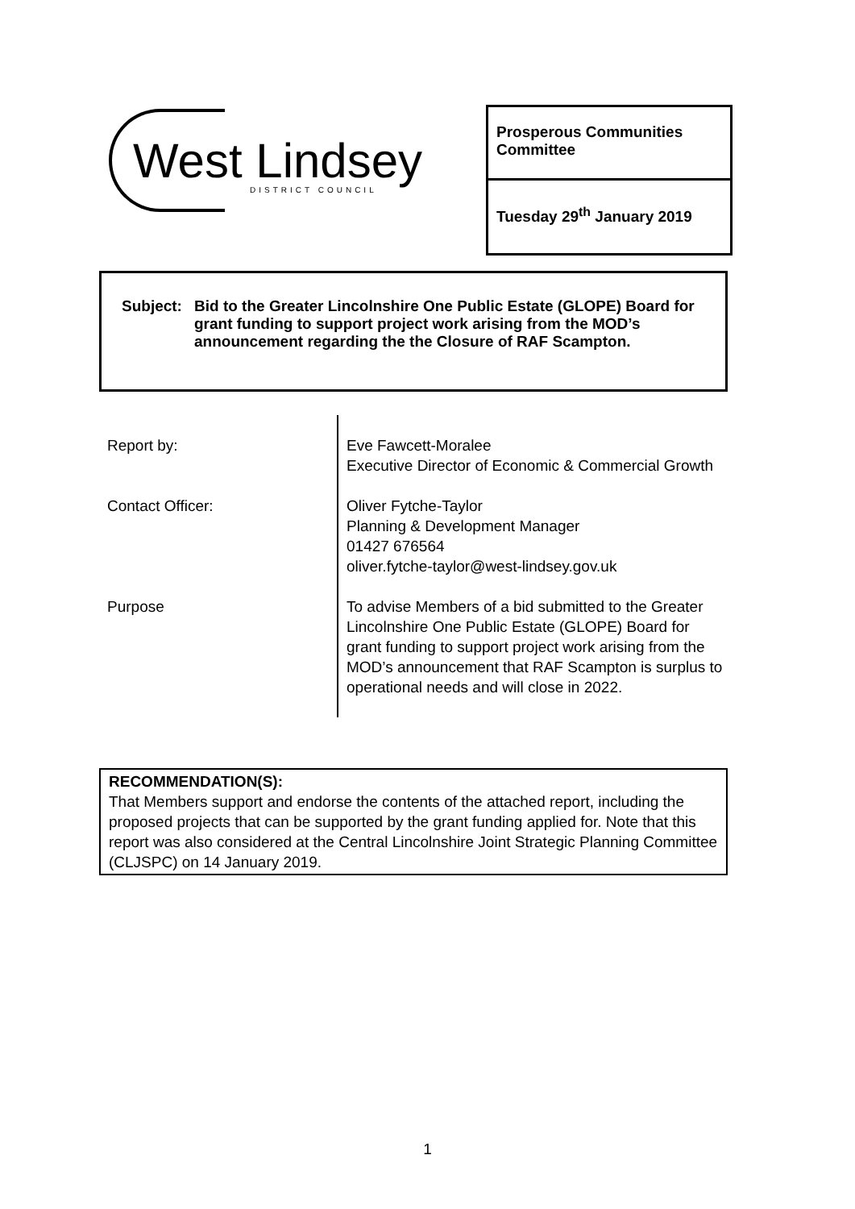West Lindsey DISTRICT COUNCIL
Prosperous Communities Committee
Tuesday 29<sup>th</sup> January 2019
Subject:
Bid to the Greater Lincolnshire One Public Estate (GLOPE) Board for grant funding to support project work arising from the MOD’s announcement regarding the the Closure of RAF Scampton.
| Report by: | Eve Fawcett-Moralee Executive Director of Economic & Commercial Growth |
| Contact Officer: | Oliver Fytche-Taylor Planning & Development Manager 01427 676564 oliver.fytche-taylor@west-lindsey.gov.uk |
| Purpose | To advise Members of a bid submitted to the Greater Lincolnshire One Public Estate (GLOPE) Board for grant funding to support project work arising from the MOD’s announcement that RAF Scampton is surplus to operational needs and will close in 2022. |
RECOMMENDATION(S):
That Members support and endorse the contents of the attached report, including the proposed projects that can be supported by the grant funding applied for. Note that this report was also considered at the Central Lincolnshire Joint Strategic Planning Committee (CLJSPC) on 14 January 2019.
1